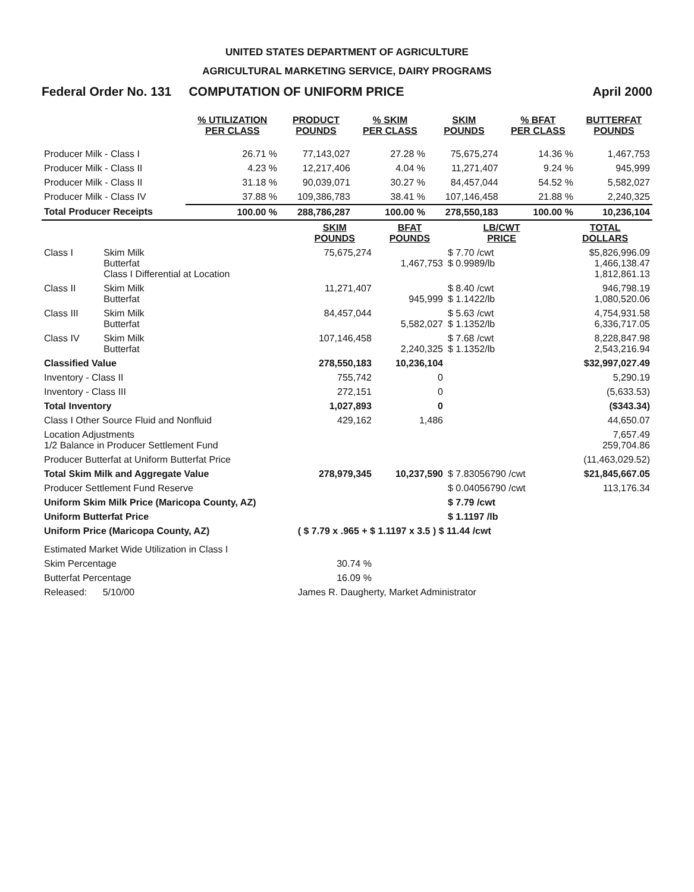UNITED STATES DEPARTMENT OF AGRICULTURE
AGRICULTURAL MARKETING SERVICE, DAIRY PROGRAMS
Federal Order No. 131 COMPUTATION OF UNIFORM PRICE April 2000
| | % UTILIZATION PER CLASS | PRODUCT POUNDS | % SKIM PER CLASS | SKIM POUNDS | % BFAT PER CLASS | BUTTERFAT POUNDS |
| --- | --- | --- | --- | --- | --- | --- |
| Producer Milk - Class I | 26.71 % | 77,143,027 | 27.28 % | 75,675,274 | 14.36 % | 1,467,753 |
| Producer Milk - Class II | 4.23 % | 12,217,406 | 4.04 % | 11,271,407 | 9.24 % | 945,999 |
| Producer Milk - Class II | 31.18 % | 90,039,071 | 30.27 % | 84,457,044 | 54.52 % | 5,582,027 |
| Producer Milk - Class IV | 37.88 % | 109,386,783 | 38.41 % | 107,146,458 | 21.88 % | 2,240,325 |
| Total Producer Receipts | 100.00 % | 288,786,287 | 100.00 % | 278,550,183 | 100.00 % | 10,236,104 |
| | | SKIM POUNDS | BFAT POUNDS | LB/CWT PRICE | TOTAL DOLLARS |
| --- | --- | --- | --- | --- | --- |
| Class I | Skim Milk Butterfat Class I Differential at Location | 75,675,274 | 1,467,753 | $ 7.70 /cwt $ 0.9989/lb | $5,826,996.09 1,466,138.47 1,812,861.13 |
| Class II | Skim Milk Butterfat | 11,271,407 | 945,999 | $ 8.40 /cwt $ 1.1422/lb | 946,798.19 1,080,520.06 |
| Class III | Skim Milk Butterfat | 84,457,044 | 5,582,027 | $ 5.63 /cwt $ 1.1352/lb | 4,754,931.58 6,336,717.05 |
| Class IV | Skim Milk Butterfat | 107,146,458 | 2,240,325 | $ 7.68 /cwt $ 1.1352/lb | 8,228,847.98 2,543,216.94 |
| Classified Value | | 278,550,183 | 10,236,104 | | $32,997,027.49 |
| Inventory - Class II | | 755,742 | 0 | | 5,290.19 |
| Inventory - Class III | | 272,151 | 0 | | (5,633.53) |
| Total Inventory | | 1,027,893 | 0 | | ($343.34) |
| Class I Other Source Fluid and Nonfluid | | 429,162 | 1,486 | | 44,650.07 |
| Location Adjustments 1/2 Balance in Producer Settlement Fund | | | | | 7,657.49 259,704.86 |
| Producer Butterfat at Uniform Butterfat Price | | | | | (11,463,029.52) |
| Total Skim Milk and Aggregate Value | | 278,979,345 | 10,237,590 | $ 7.83056790 /cwt | $21,845,667.05 |
| Producer Settlement Fund Reserve | | | | $ 0.04056790 /cwt | 113,176.34 |
| Uniform Skim Milk Price (Maricopa County, AZ) | | | | $ 7.79 /cwt | |
| Uniform Butterfat Price | | | | $ 1.1197 /lb | |
| Uniform Price (Maricopa County, AZ) | | ( $ 7.79 x .965 + $ 1.1197 x 3.5 ) $ 11.44 /cwt | | | |
| Estimated Market Wide Utilization in Class I | | | | | |
| Skim Percentage | | 30.74 % | | | |
| Butterfat Percentage | | 16.09 % | | | |
| Released: 5/10/00 | | James R. Daugherty, Market Administrator | | | |